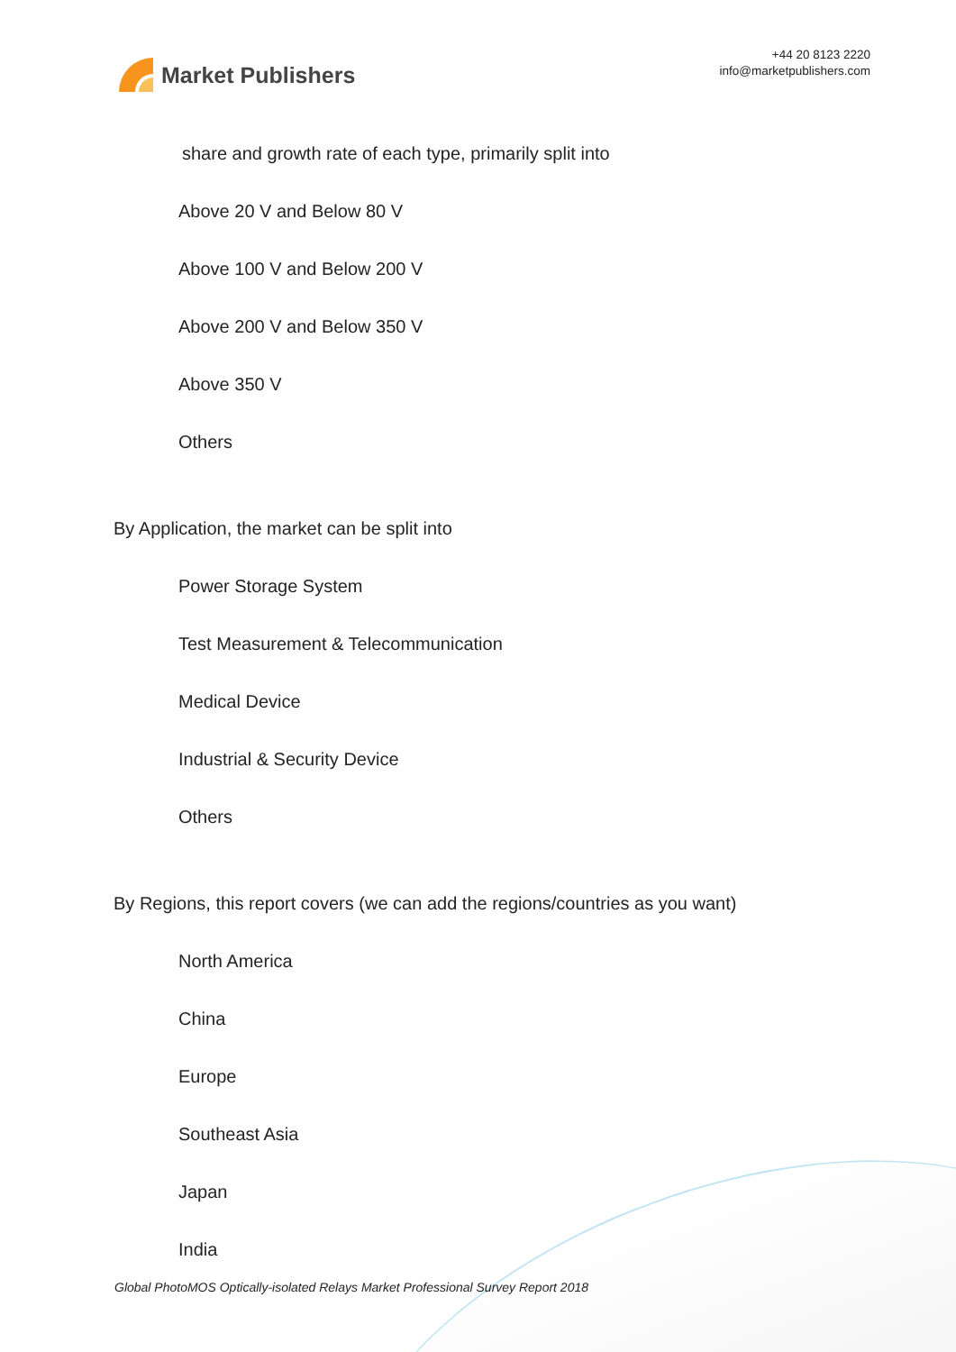Market Publishers
+44 20 8123 2220
info@marketpublishers.com
share and growth rate of each type, primarily split into
Above 20 V and Below 80 V
Above 100 V and Below 200 V
Above 200 V and Below 350 V
Above 350 V
Others
By Application, the market can be split into
Power Storage System
Test Measurement & Telecommunication
Medical Device
Industrial & Security Device
Others
By Regions, this report covers (we can add the regions/countries as you want)
North America
China
Europe
Southeast Asia
Japan
India
Global PhotoMOS Optically-isolated Relays Market Professional Survey Report 2018